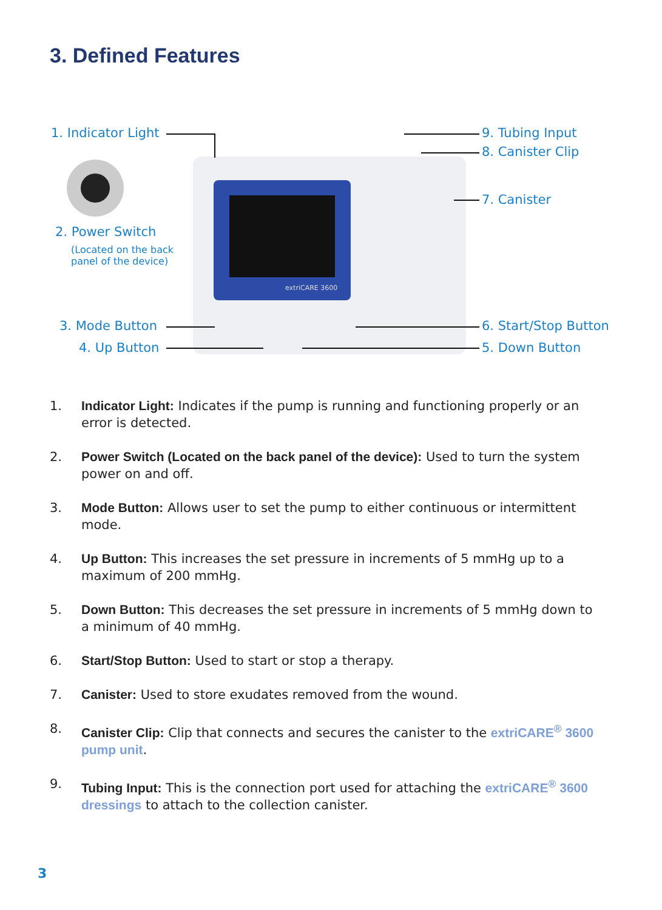3. Defined Features
extriCARE 3600
1. Indicator Light
2. Power Switch
(Located on the back
panel of the device)
3. Mode Button
4. Up Button
9. Tubing Input
8. Canister Clip
7. Canister
6. Start/Stop Button
5. Down Button
1. Indicator Light: Indicates if the pump is running and functioning properly or an error is detected.
2. Power Switch (Located on the back panel of the device): Used to turn the system power on and off.
3. Mode Button: Allows user to set the pump to either continuous or intermittent mode.
4. Up Button: This increases the set pressure in increments of 5 mmHg up to a maximum of 200 mmHg.
5. Down Button: This decreases the set pressure in increments of 5 mmHg down to a minimum of 40 mmHg.
6. Start/Stop Button: Used to start or stop a therapy.
7. Canister: Used to store exudates removed from the wound.
8. Canister Clip: Clip that connects and secures the canister to the extriCARE<sup>®</sup> 3600 pump unit.
9. Tubing Input: This is the connection port used for attaching the extriCARE<sup>®</sup> 3600 dressings to attach to the collection canister.
3